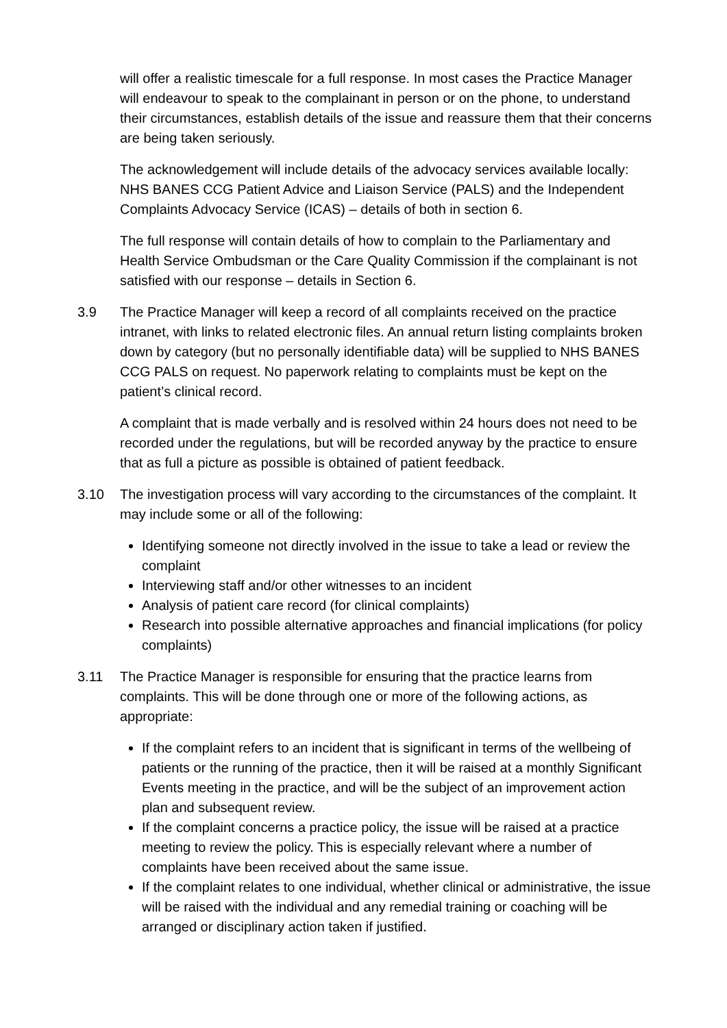will offer a realistic timescale for a full response. In most cases the Practice Manager will endeavour to speak to the complainant in person or on the phone, to understand their circumstances, establish details of the issue and reassure them that their concerns are being taken seriously.
The acknowledgement will include details of the advocacy services available locally: NHS BANES CCG Patient Advice and Liaison Service (PALS) and the Independent Complaints Advocacy Service (ICAS) – details of both in section 6.
The full response will contain details of how to complain to the Parliamentary and Health Service Ombudsman or the Care Quality Commission if the complainant is not satisfied with our response – details in Section 6.
3.9 The Practice Manager will keep a record of all complaints received on the practice intranet, with links to related electronic files. An annual return listing complaints broken down by category (but no personally identifiable data) will be supplied to NHS BANES CCG PALS on request. No paperwork relating to complaints must be kept on the patient’s clinical record.
A complaint that is made verbally and is resolved within 24 hours does not need to be recorded under the regulations, but will be recorded anyway by the practice to ensure that as full a picture as possible is obtained of patient feedback.
3.10 The investigation process will vary according to the circumstances of the complaint. It may include some or all of the following:
Identifying someone not directly involved in the issue to take a lead or review the complaint
Interviewing staff and/or other witnesses to an incident
Analysis of patient care record (for clinical complaints)
Research into possible alternative approaches and financial implications (for policy complaints)
3.11 The Practice Manager is responsible for ensuring that the practice learns from complaints. This will be done through one or more of the following actions, as appropriate:
If the complaint refers to an incident that is significant in terms of the wellbeing of patients or the running of the practice, then it will be raised at a monthly Significant Events meeting in the practice, and will be the subject of an improvement action plan and subsequent review.
If the complaint concerns a practice policy, the issue will be raised at a practice meeting to review the policy. This is especially relevant where a number of complaints have been received about the same issue.
If the complaint relates to one individual, whether clinical or administrative, the issue will be raised with the individual and any remedial training or coaching will be arranged or disciplinary action taken if justified.